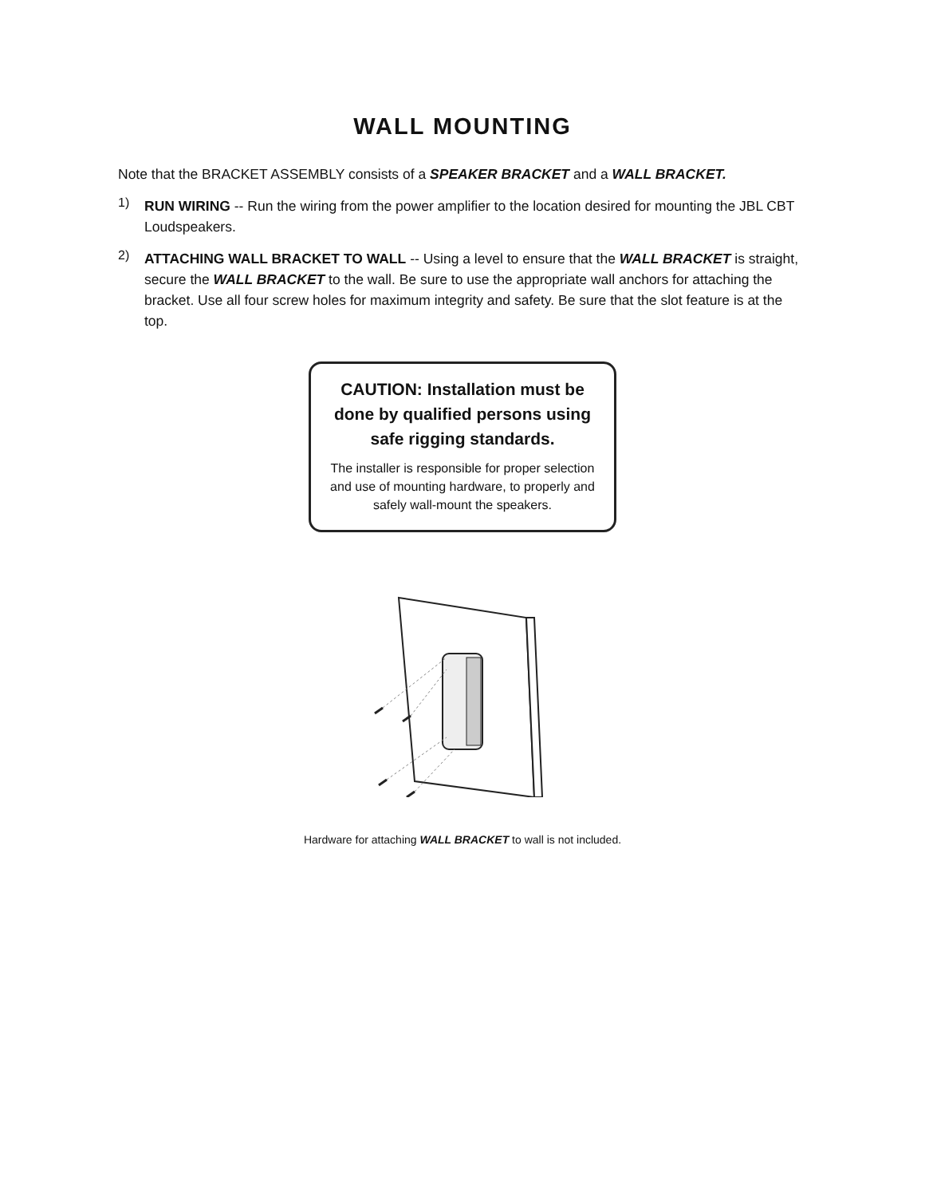WALL MOUNTING
Note that the BRACKET ASSEMBLY consists of a SPEAKER BRACKET and a WALL BRACKET.
1)
RUN WIRING -- Run the wiring from the power amplifier to the location desired for mounting the JBL CBT Loudspeakers.
2)
ATTACHING WALL BRACKET TO WALL -- Using a level to ensure that the WALL BRACKET is straight, secure the WALL BRACKET to the wall. Be sure to use the appropriate wall anchors for attaching the bracket. Use all four screw holes for maximum integrity and safety. Be sure that the slot feature is at the top.
CAUTION: Installation must be
done by qualified persons using
safe rigging standards.
The installer is responsible for proper selection
and use of mounting hardware, to properly and
safely wall-mount the speakers.
Hardware for attaching WALL BRACKET to wall is not included.